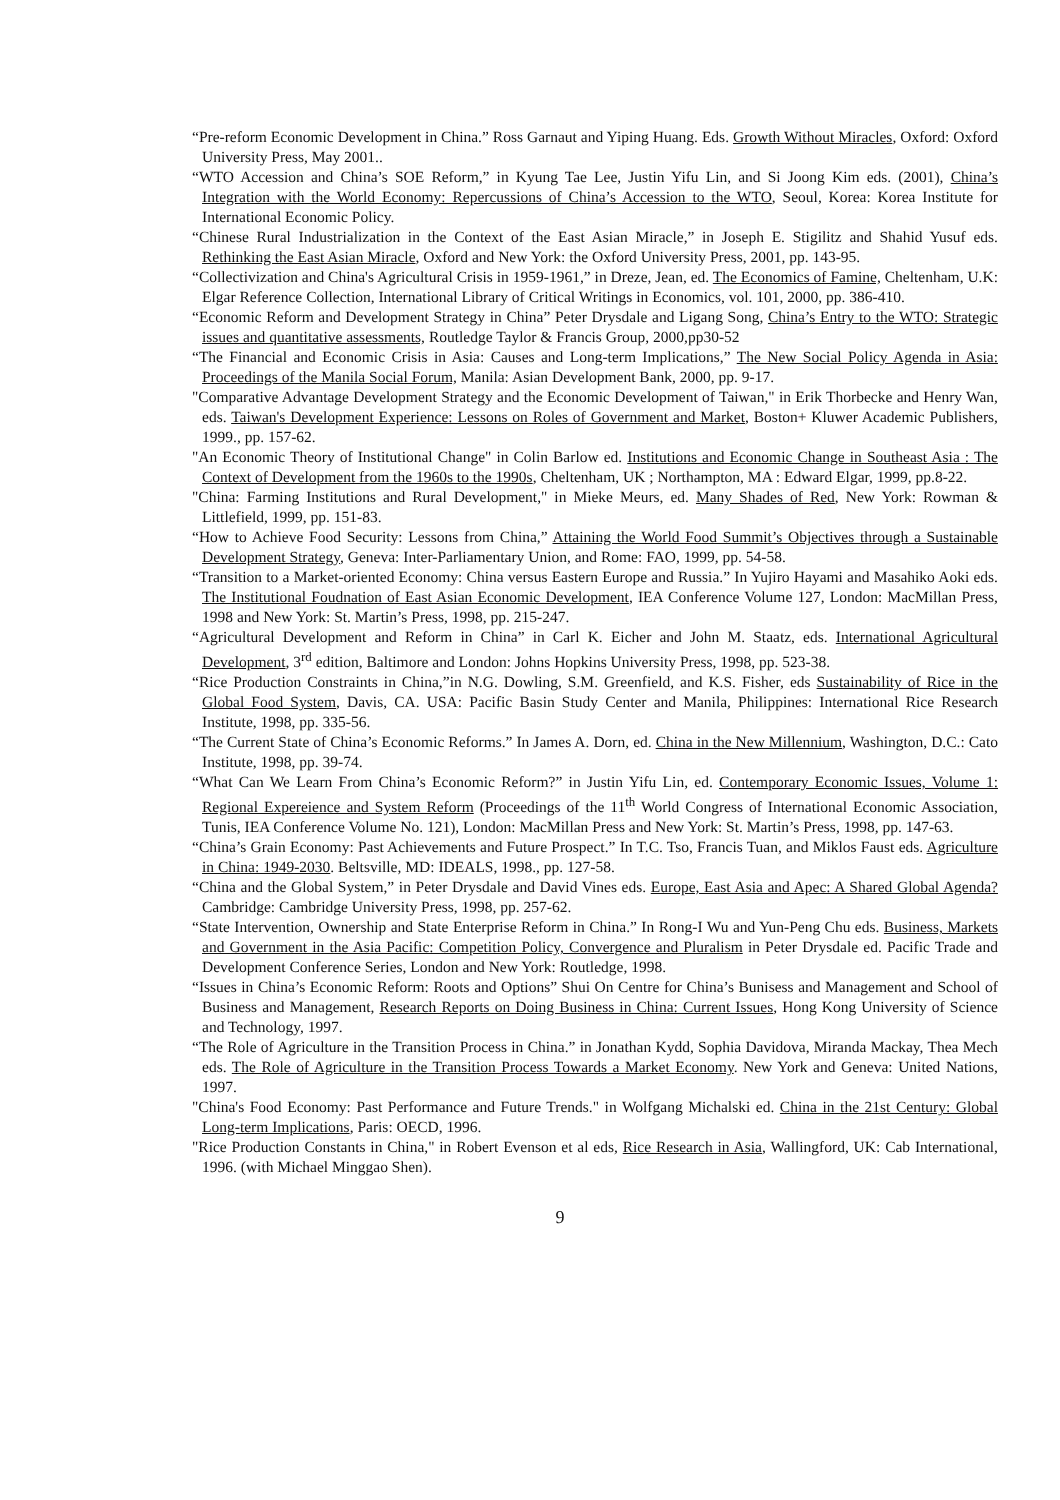“Pre-reform Economic Development in China.” Ross Garnaut and Yiping Huang. Eds. Growth Without Miracles, Oxford: Oxford University Press, May 2001..
“WTO Accession and China’s SOE Reform,” in Kyung Tae Lee, Justin Yifu Lin, and Si Joong Kim eds. (2001), China’s Integration with the World Economy: Repercussions of China’s Accession to the WTO, Seoul, Korea: Korea Institute for International Economic Policy.
“Chinese Rural Industrialization in the Context of the East Asian Miracle,” in Joseph E. Stigilitz and Shahid Yusuf eds. Rethinking the East Asian Miracle, Oxford and New York: the Oxford University Press, 2001, pp. 143-95.
“Collectivization and China's Agricultural Crisis in 1959-1961,” in Dreze, Jean, ed. The Economics of Famine, Cheltenham, U.K: Elgar Reference Collection, International Library of Critical Writings in Economics, vol. 101, 2000, pp. 386-410.
“Economic Reform and Development Strategy in China” Peter Drysdale and Ligang Song, China’s Entry to the WTO: Strategic issues and quantitative assessments, Routledge Taylor & Francis Group, 2000,pp30-52
“The Financial and Economic Crisis in Asia: Causes and Long-term Implications,” The New Social Policy Agenda in Asia: Proceedings of the Manila Social Forum, Manila: Asian Development Bank, 2000, pp. 9-17.
"Comparative Advantage Development Strategy and the Economic Development of Taiwan," in Erik Thorbecke and Henry Wan, eds. Taiwan's Development Experience: Lessons on Roles of Government and Market, Boston+ Kluwer Academic Publishers, 1999., pp. 157-62.
"An Economic Theory of Institutional Change" in Colin Barlow ed. Institutions and Economic Change in Southeast Asia : The Context of Development from the 1960s to the 1990s, Cheltenham, UK ; Northampton, MA : Edward Elgar, 1999, pp.8-22.
"China: Farming Institutions and Rural Development," in Mieke Meurs, ed. Many Shades of Red, New York: Rowman & Littlefield, 1999, pp. 151-83.
“How to Achieve Food Security: Lessons from China,” Attaining the World Food Summit’s Objectives through a Sustainable Development Strategy, Geneva: Inter-Parliamentary Union, and Rome: FAO, 1999, pp. 54-58.
“Transition to a Market-oriented Economy: China versus Eastern Europe and Russia.” In Yujiro Hayami and Masahiko Aoki eds. The Institutional Foudnation of East Asian Economic Development, IEA Conference Volume 127, London: MacMillan Press, 1998 and New York: St. Martin’s Press, 1998, pp. 215-247.
“Agricultural Development and Reform in China” in Carl K. Eicher and John M. Staatz, eds. International Agricultural Development, 3<sup>rd</sup> edition, Baltimore and London: Johns Hopkins University Press, 1998, pp. 523-38.
“Rice Production Constraints in China,”in N.G. Dowling, S.M. Greenfield, and K.S. Fisher, eds Sustainability of Rice in the Global Food System, Davis, CA. USA: Pacific Basin Study Center and Manila, Philippines: International Rice Research Institute, 1998, pp. 335-56.
“The Current State of China’s Economic Reforms.” In James A. Dorn, ed. China in the New Millennium, Washington, D.C.: Cato Institute, 1998, pp. 39-74.
“What Can We Learn From China’s Economic Reform?” in Justin Yifu Lin, ed. Contemporary Economic Issues, Volume 1: Regional Expereience and System Reform (Proceedings of the 11<sup>th</sup> World Congress of International Economic Association, Tunis, IEA Conference Volume No. 121), London: MacMillan Press and New York: St. Martin’s Press, 1998, pp. 147-63.
“China’s Grain Economy: Past Achievements and Future Prospect.” In T.C. Tso, Francis Tuan, and Miklos Faust eds. Agriculture in China: 1949-2030. Beltsville, MD: IDEALS, 1998., pp. 127-58.
“China and the Global System,” in Peter Drysdale and David Vines eds. Europe, East Asia and Apec: A Shared Global Agenda? Cambridge: Cambridge University Press, 1998, pp. 257-62.
“State Intervention, Ownership and State Enterprise Reform in China.” In Rong-I Wu and Yun-Peng Chu eds. Business, Markets and Government in the Asia Pacific: Competition Policy, Convergence and Pluralism in Peter Drysdale ed. Pacific Trade and Development Conference Series, London and New York: Routledge, 1998.
“Issues in China’s Economic Reform: Roots and Options” Shui On Centre for China’s Bunisess and Management and School of Business and Management, Research Reports on Doing Business in China: Current Issues, Hong Kong University of Science and Technology, 1997.
“The Role of Agriculture in the Transition Process in China.” in Jonathan Kydd, Sophia Davidova, Miranda Mackay, Thea Mech eds. The Role of Agriculture in the Transition Process Towards a Market Economy. New York and Geneva: United Nations, 1997.
"China's Food Economy: Past Performance and Future Trends." in Wolfgang Michalski ed. China in the 21st Century: Global Long-term Implications, Paris: OECD, 1996.
"Rice Production Constants in China," in Robert Evenson et al eds, Rice Research in Asia, Wallingford, UK: Cab International, 1996. (with Michael Minggao Shen).
9